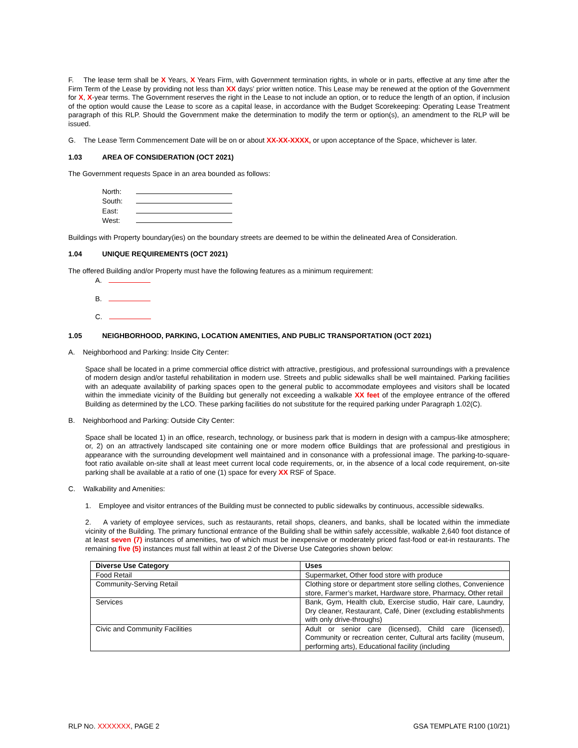F. The lease term shall be X Years, X Years Firm, with Government termination rights, in whole or in parts, effective at any time after the Firm Term of the Lease by providing not less than XX days’ prior written notice. This Lease may be renewed at the option of the Government for X, X-year terms. The Government reserves the right in the Lease to not include an option, or to reduce the length of an option, if inclusion of the option would cause the Lease to score as a capital lease, in accordance with the Budget Scorekeeping: Operating Lease Treatment paragraph of this RLP. Should the Government make the determination to modify the term or option(s), an amendment to the RLP will be issued.
G. The Lease Term Commencement Date will be on or about XX-XX-XXXX, or upon acceptance of the Space, whichever is later.
1.03 AREA OF CONSIDERATION (OCT 2021)
The Government requests Space in an area bounded as follows:
North:
South:
East:
West:
Buildings with Property boundary(ies) on the boundary streets are deemed to be within the delineated Area of Consideration.
1.04 UNIQUE REQUIREMENTS (OCT 2021)
The offered Building and/or Property must have the following features as a minimum requirement:
A.
B.
C.
1.05 NEIGHBORHOOD, PARKING, LOCATION AMENITIES, AND PUBLIC TRANSPORTATION (OCT 2021)
A. Neighborhood and Parking: Inside City Center:
Space shall be located in a prime commercial office district with attractive, prestigious, and professional surroundings with a prevalence of modern design and/or tasteful rehabilitation in modern use. Streets and public sidewalks shall be well maintained. Parking facilities with an adequate availability of parking spaces open to the general public to accommodate employees and visitors shall be located within the immediate vicinity of the Building but generally not exceeding a walkable XX feet of the employee entrance of the offered Building as determined by the LCO. These parking facilities do not substitute for the required parking under Paragraph 1.02(C).
B. Neighborhood and Parking: Outside City Center:
Space shall be located 1) in an office, research, technology, or business park that is modern in design with a campus-like atmosphere; or, 2) on an attractively landscaped site containing one or more modern office Buildings that are professional and prestigious in appearance with the surrounding development well maintained and in consonance with a professional image. The parking-to-square-foot ratio available on-site shall at least meet current local code requirements, or, in the absence of a local code requirement, on-site parking shall be available at a ratio of one (1) space for every XX RSF of Space.
C. Walkability and Amenities:
1. Employee and visitor entrances of the Building must be connected to public sidewalks by continuous, accessible sidewalks.
2. A variety of employee services, such as restaurants, retail shops, cleaners, and banks, shall be located within the immediate vicinity of the Building. The primary functional entrance of the Building shall be within safely accessible, walkable 2,640 foot distance of at least seven (7) instances of amenities, two of which must be inexpensive or moderately priced fast-food or eat-in restaurants. The remaining five (5) instances must fall within at least 2 of the Diverse Use Categories shown below:
| Diverse Use Category | Uses |
| --- | --- |
| Food Retail | Supermarket, Other food store with produce |
| Community-Serving Retail | Clothing store or department store selling clothes, Convenience store, Farmer’s market, Hardware store, Pharmacy, Other retail |
| Services | Bank, Gym, Health club, Exercise studio, Hair care, Laundry, Dry cleaner, Restaurant, Café, Diner (excluding establishments with only drive-throughs) |
| Civic and Community Facilities | Adult or senior care (licensed), Child care (licensed), Community or recreation center, Cultural arts facility (museum, performing arts), Educational facility (including |
RLP NO. XXXXXXX, PAGE 2 GSA TEMPLATE R100 (10/21)